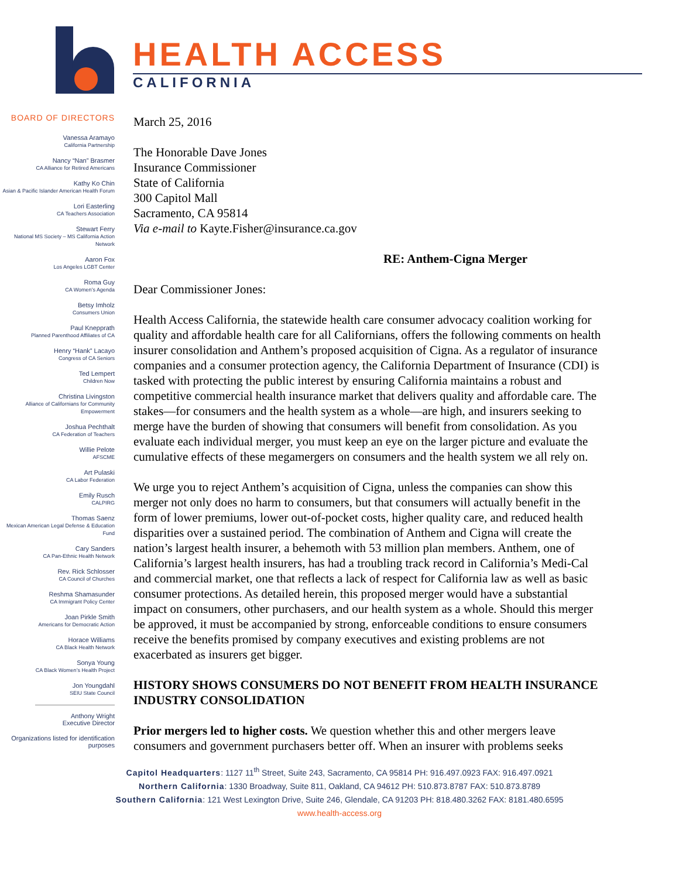HEALTH ACCESS
CALIFORNIA
BOARD OF DIRECTORS
Vanessa Aramayo
California Partnership
Nancy “Nan” Brasmer
CA Alliance for Retired Americans
Kathy Ko Chin
Asian & Pacific Islander American Health Forum
Lori Easterling
CA Teachers Association
Stewart Ferry
National MS Society – MS California Action Network
Aaron Fox
Los Angeles LGBT Center
Roma Guy
CA Women’s Agenda
Betsy Imholz
Consumers Union
Paul Knepprath
Planned Parenthood Affiliates of CA
Henry “Hank” Lacayo
Congress of CA Seniors
Ted Lempert
Children Now
Christina Livingston
Alliance of Californians for Community Empowerment
Joshua Pechthalt
CA Federation of Teachers
Willie Pelote
AFSCME
Art Pulaski
CA Labor Federation
Emily Rusch
CALPIRG
Thomas Saenz
Mexican American Legal Defense & Education Fund
Cary Sanders
CA Pan-Ethnic Health Network
Rev. Rick Schlosser
CA Council of Churches
Reshma Shamasunder
CA Immigrant Policy Center
Joan Pirkle Smith
Americans for Democratic Action
Horace Williams
CA Black Health Network
Sonya Young
CA Black Women’s Health Project
Jon Youngdahl
SEIU State Council
Anthony Wright
Executive Director
Organizations listed for identification purposes
March 25, 2016
The Honorable Dave Jones
Insurance Commissioner
State of California
300 Capitol Mall
Sacramento, CA 95814
Via e-mail to Kayte.Fisher@insurance.ca.gov
RE: Anthem-Cigna Merger
Dear Commissioner Jones:
Health Access California, the statewide health care consumer advocacy coalition working for quality and affordable health care for all Californians, offers the following comments on health insurer consolidation and Anthem’s proposed acquisition of Cigna. As a regulator of insurance companies and a consumer protection agency, the California Department of Insurance (CDI) is tasked with protecting the public interest by ensuring California maintains a robust and competitive commercial health insurance market that delivers quality and affordable care. The stakes—for consumers and the health system as a whole—are high, and insurers seeking to merge have the burden of showing that consumers will benefit from consolidation. As you evaluate each individual merger, you must keep an eye on the larger picture and evaluate the cumulative effects of these megamergers on consumers and the health system we all rely on.
We urge you to reject Anthem’s acquisition of Cigna, unless the companies can show this merger not only does no harm to consumers, but that consumers will actually benefit in the form of lower premiums, lower out-of-pocket costs, higher quality care, and reduced health disparities over a sustained period. The combination of Anthem and Cigna will create the nation’s largest health insurer, a behemoth with 53 million plan members. Anthem, one of California’s largest health insurers, has had a troubling track record in California’s Medi-Cal and commercial market, one that reflects a lack of respect for California law as well as basic consumer protections. As detailed herein, this proposed merger would have a substantial impact on consumers, other purchasers, and our health system as a whole. Should this merger be approved, it must be accompanied by strong, enforceable conditions to ensure consumers receive the benefits promised by company executives and existing problems are not exacerbated as insurers get bigger.
HISTORY SHOWS CONSUMERS DO NOT BENEFIT FROM HEALTH INSURANCE INDUSTRY CONSOLIDATION
Prior mergers led to higher costs. We question whether this and other mergers leave consumers and government purchasers better off. When an insurer with problems seeks
Capitol Headquarters: 1127 11<sup>th</sup> Street, Suite 243, Sacramento, CA 95814 PH: 916.497.0923 FAX: 916.497.0921
Northern California: 1330 Broadway, Suite 811, Oakland, CA 94612 PH: 510.873.8787 FAX: 510.873.8789
Southern California: 121 West Lexington Drive, Suite 246, Glendale, CA 91203 PH: 818.480.3262 FAX: 8181.480.6595
www.health-access.org